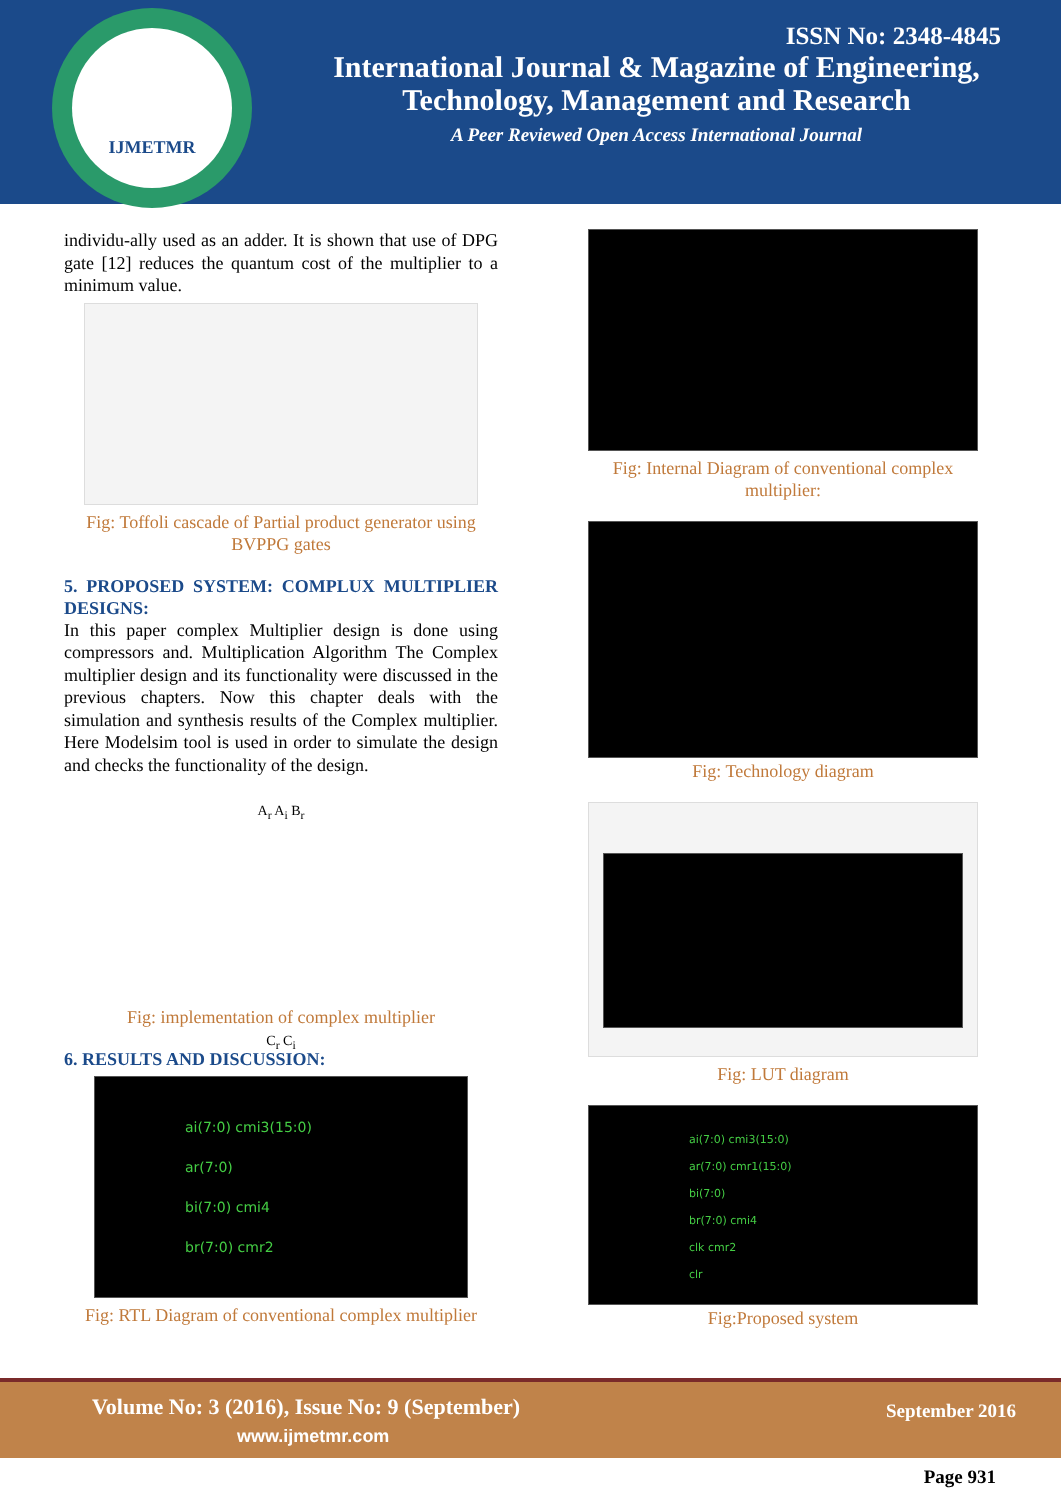IJMETMR
ISSN No: 2348-4845
International Journal & Magazine of Engineering,
Technology, Management and Research
A Peer Reviewed Open Access International Journal
individu-ally used as an adder. It is shown that use of DPG gate [12] reduces the quantum cost of the multiplier to a minimum value.
Fig: Toffoli cascade of Partial product generator using BVPPG gates
5. PROPOSED SYSTEM: COMPLUX MULTIPLIER DESIGNS:
In this paper complex Multiplier design is done using compressors and. Multiplication Algorithm The Complex multiplier design and its functionality were discussed in the previous chapters. Now this chapter deals with the simulation and synthesis results of the Complex multiplier. Here Modelsim tool is used in order to simulate the design and checks the functionality of the design.
A<sub>r</sub> A<sub>i</sub> B<sub>r</sub>
C<sub>r</sub> C<sub>i</sub>
Fig: implementation of complex multiplier
6. RESULTS AND DISCUSSION:
ai(7:0) cmi3(15:0)
ar(7:0)
bi(7:0) cmi4
br(7:0) cmr2
Fig: RTL Diagram of conventional complex multiplier
Fig: Internal Diagram of conventional complex multiplier:
Fig: Technology diagram
Fig: LUT diagram
ai(7:0) cmi3(15:0)
ar(7:0) cmr1(15:0)
bi(7:0)
br(7:0) cmi4
clk cmr2
clr
Fig:Proposed system
Volume No: 3 (2016), Issue No: 9 (September)
www.ijmetmr.com
September 2016
Page 931